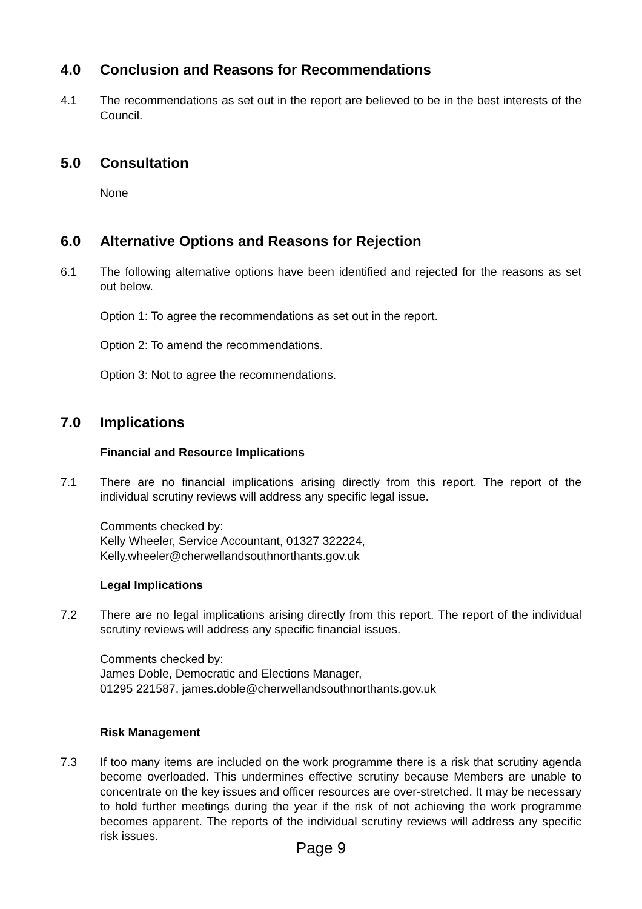4.0 Conclusion and Reasons for Recommendations
4.1 The recommendations as set out in the report are believed to be in the best interests of the Council.
5.0 Consultation
None
6.0 Alternative Options and Reasons for Rejection
6.1 The following alternative options have been identified and rejected for the reasons as set out below.
Option 1: To agree the recommendations as set out in the report.
Option 2: To amend the recommendations.
Option 3: Not to agree the recommendations.
7.0 Implications
Financial and Resource Implications
7.1 There are no financial implications arising directly from this report. The report of the individual scrutiny reviews will address any specific legal issue.
Comments checked by:
Kelly Wheeler, Service Accountant, 01327 322224,
Kelly.wheeler@cherwellandsouthnorthants.gov.uk
Legal Implications
7.2 There are no legal implications arising directly from this report. The report of the individual scrutiny reviews will address any specific financial issues.
Comments checked by:
James Doble, Democratic and Elections Manager,
01295 221587, james.doble@cherwellandsouthnorthants.gov.uk
Risk Management
7.3 If too many items are included on the work programme there is a risk that scrutiny agenda become overloaded. This undermines effective scrutiny because Members are unable to concentrate on the key issues and officer resources are over-stretched. It may be necessary to hold further meetings during the year if the risk of not achieving the work programme becomes apparent. The reports of the individual scrutiny reviews will address any specific risk issues.
Page 9